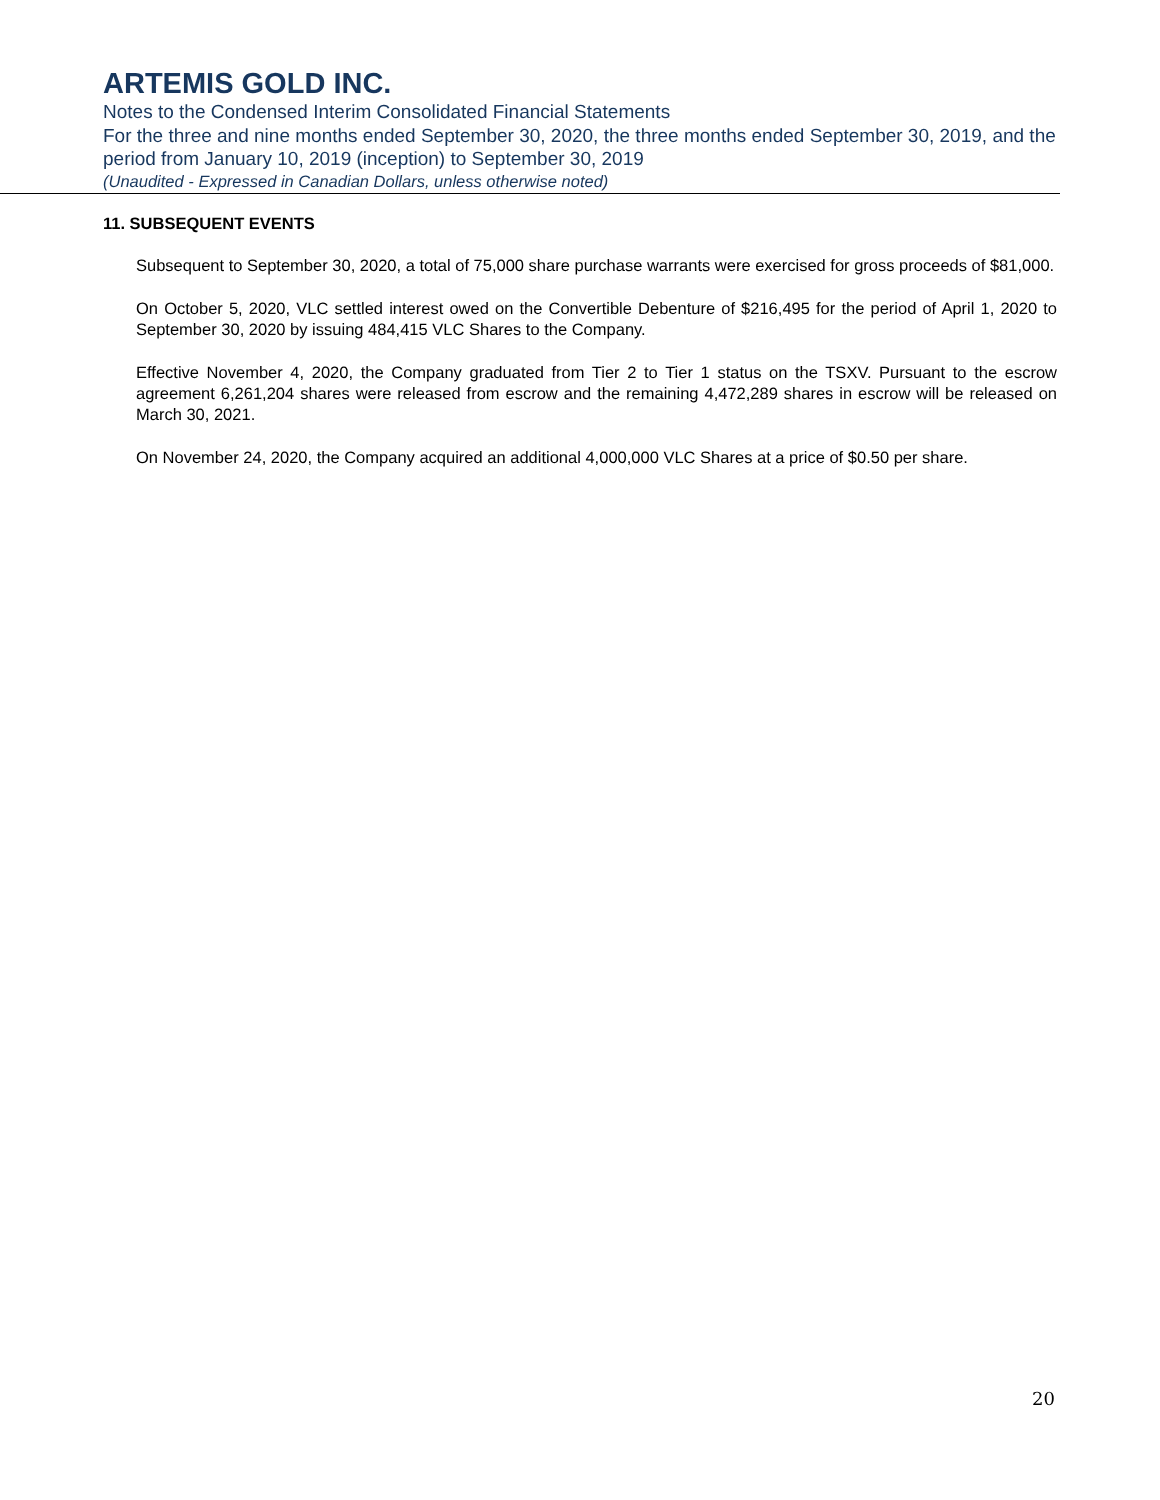ARTEMIS GOLD INC.
Notes to the Condensed Interim Consolidated Financial Statements
For the three and nine months ended September 30, 2020, the three months ended September 30, 2019, and the period from January 10, 2019 (inception) to September 30, 2019
(Unaudited - Expressed in Canadian Dollars, unless otherwise noted)
11. SUBSEQUENT EVENTS
Subsequent to September 30, 2020, a total of 75,000 share purchase warrants were exercised for gross proceeds of $81,000.
On October 5, 2020, VLC settled interest owed on the Convertible Debenture of $216,495 for the period of April 1, 2020 to September 30, 2020 by issuing 484,415 VLC Shares to the Company.
Effective November 4, 2020, the Company graduated from Tier 2 to Tier 1 status on the TSXV. Pursuant to the escrow agreement 6,261,204 shares were released from escrow and the remaining 4,472,289 shares in escrow will be released on March 30, 2021.
On November 24, 2020, the Company acquired an additional 4,000,000 VLC Shares at a price of $0.50 per share.
20